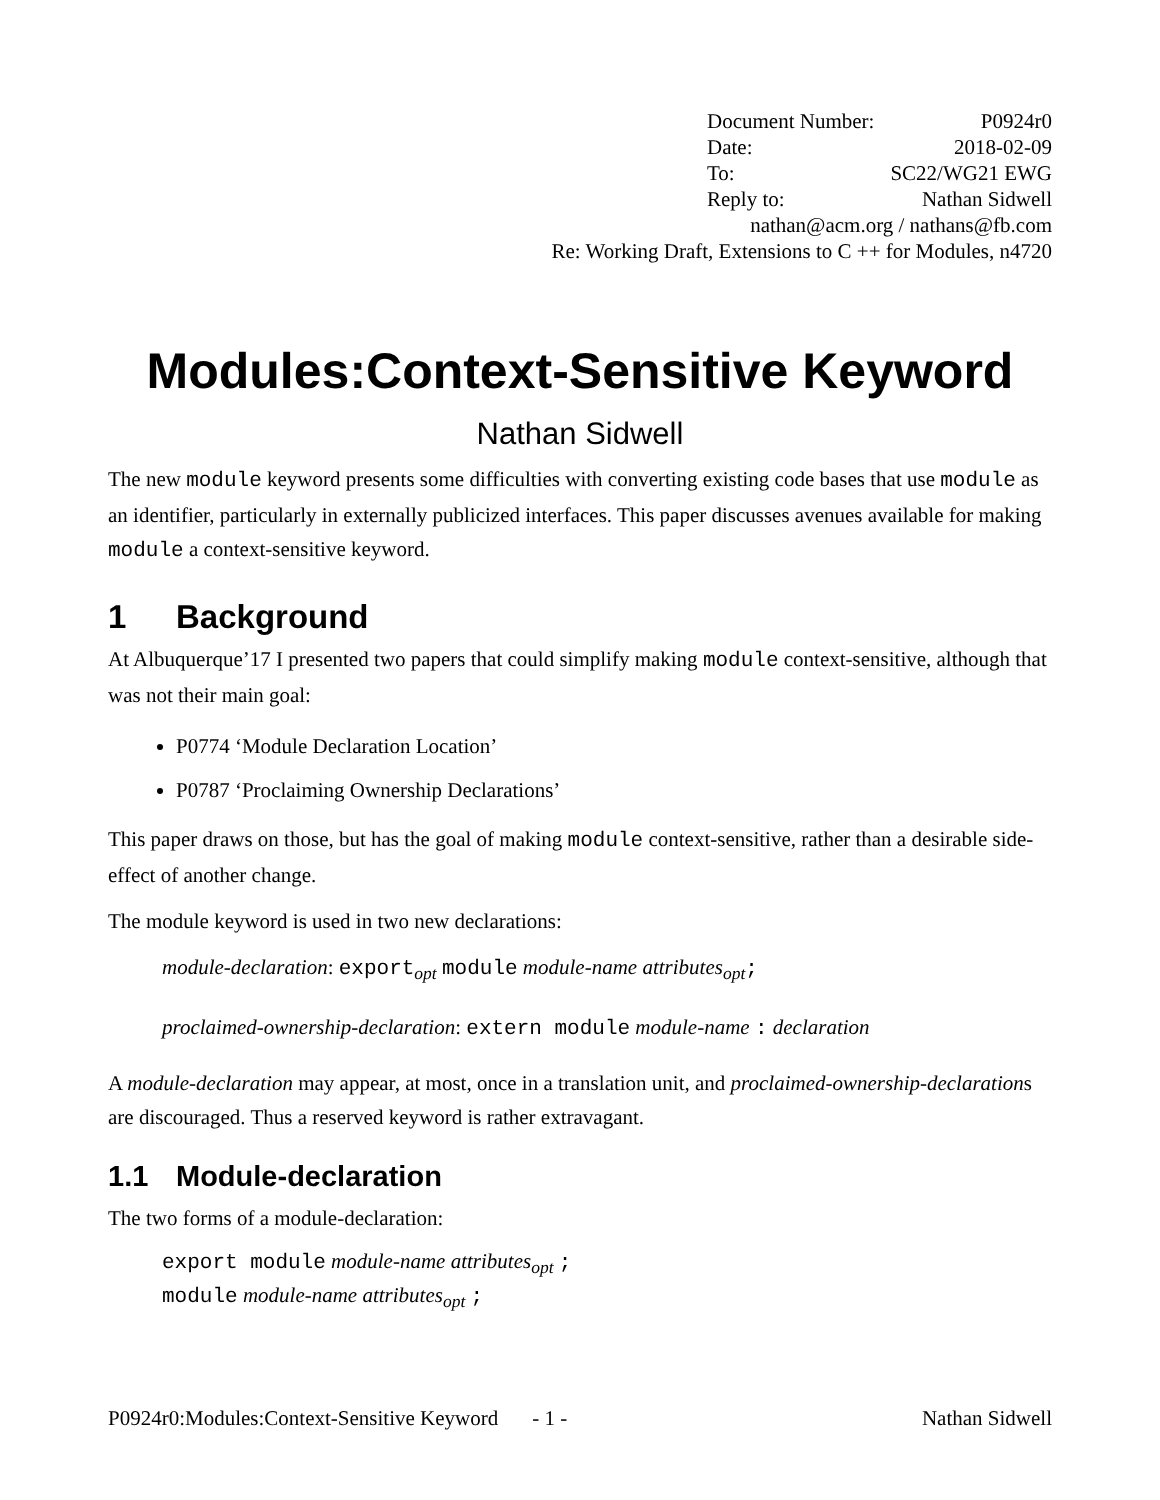Document Number: P0924r0
Date: 2018-02-09
To: SC22/WG21 EWG
Reply to: Nathan Sidwell
nathan@acm.org / nathans@fb.com
Re: Working Draft, Extensions to C ++ for Modules, n4720
Modules:Context-Sensitive Keyword
Nathan Sidwell
The new module keyword presents some difficulties with converting existing code bases that use module as an identifier, particularly in externally publicized interfaces. This paper discusses avenues available for making module a context-sensitive keyword.
1 Background
At Albuquerque’17 I presented two papers that could simplify making module context-sensitive, although that was not their main goal:
P0774 ‘Module Declaration Location’
P0787 ‘Proclaiming Ownership Declarations’
This paper draws on those, but has the goal of making module context-sensitive, rather than a desirable side-effect of another change.
The module keyword is used in two new declarations:
module-declaration: export<sub>opt</sub> module module-name attributes<sub>opt</sub>;
proclaimed-ownership-declaration: extern module module-name : declaration
A module-declaration may appear, at most, once in a translation unit, and proclaimed-ownership-declarations are discouraged. Thus a reserved keyword is rather extravagant.
1.1 Module-declaration
The two forms of a module-declaration:
export module module-name attributes<sub>opt</sub> ;
module module-name attributes<sub>opt</sub> ;
P0924r0:Modules:Context-Sensitive Keyword - 1 - Nathan Sidwell